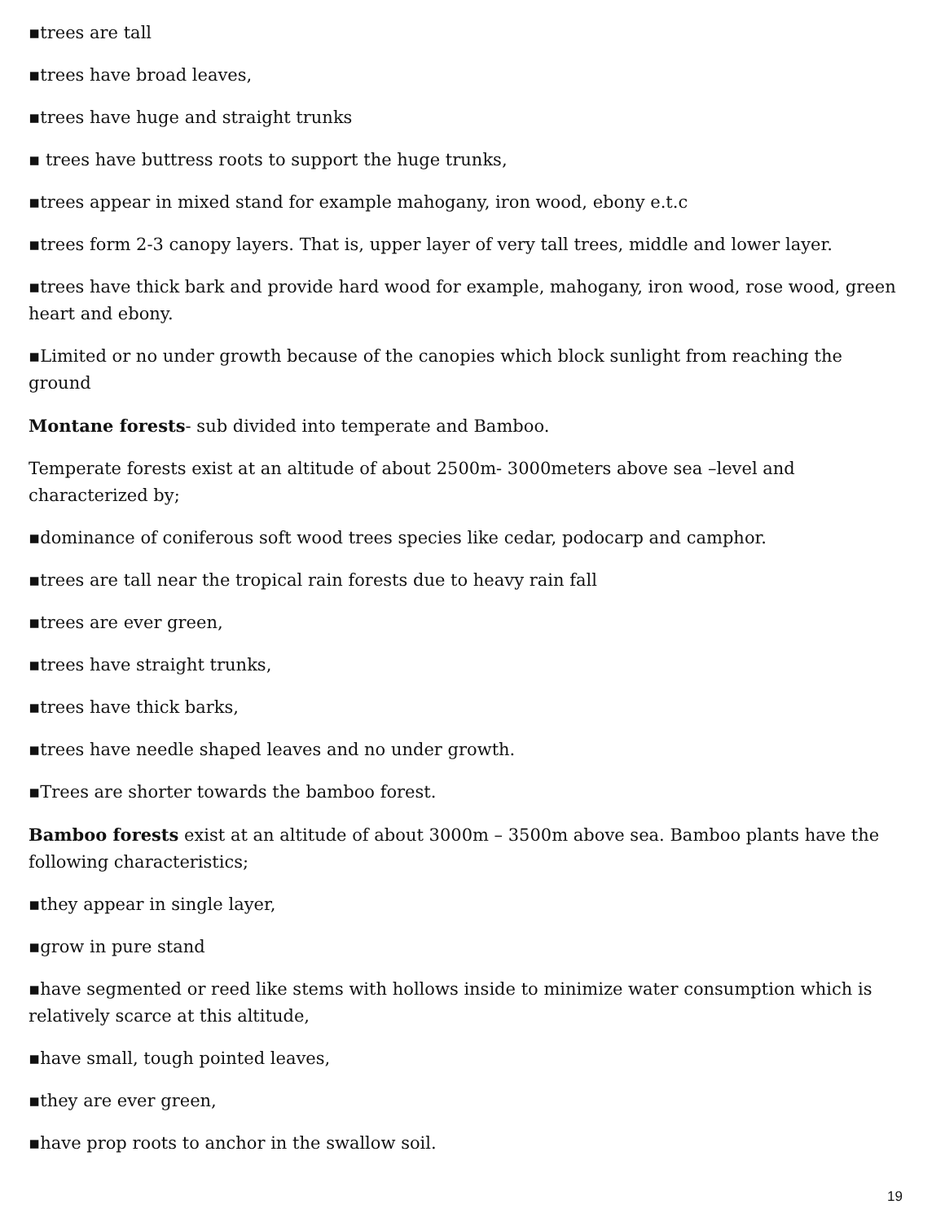▪trees are tall
▪trees have broad leaves,
▪trees have huge and straight trunks
▪ trees have buttress roots to support the huge trunks,
▪trees appear in mixed stand for example mahogany, iron wood, ebony e.t.c
▪trees form 2-3 canopy layers. That is, upper layer of very tall trees, middle and lower layer.
▪trees have thick bark and provide hard wood for example, mahogany, iron wood, rose wood, green heart and ebony.
▪Limited or no under growth because of the canopies which block sunlight from reaching the ground
Montane forests- sub divided into temperate and Bamboo.
Temperate forests exist at an altitude of about 2500m- 3000meters above sea –level and characterized by;
▪dominance of coniferous soft wood trees species like cedar, podocarp and camphor.
▪trees are tall near the tropical rain forests due to heavy rain fall
▪trees are ever green,
▪trees have straight trunks,
▪trees have thick barks,
▪trees have needle shaped leaves and no under growth.
▪Trees are shorter towards the bamboo forest.
Bamboo forests exist at an altitude of about 3000m – 3500m above sea. Bamboo plants have the following characteristics;
▪they appear in single layer,
▪grow in pure stand
▪have segmented or reed like stems with hollows inside to minimize water consumption which is relatively scarce at this altitude,
▪have small, tough pointed leaves,
▪they are ever green,
▪have prop roots to anchor in the swallow soil.
19